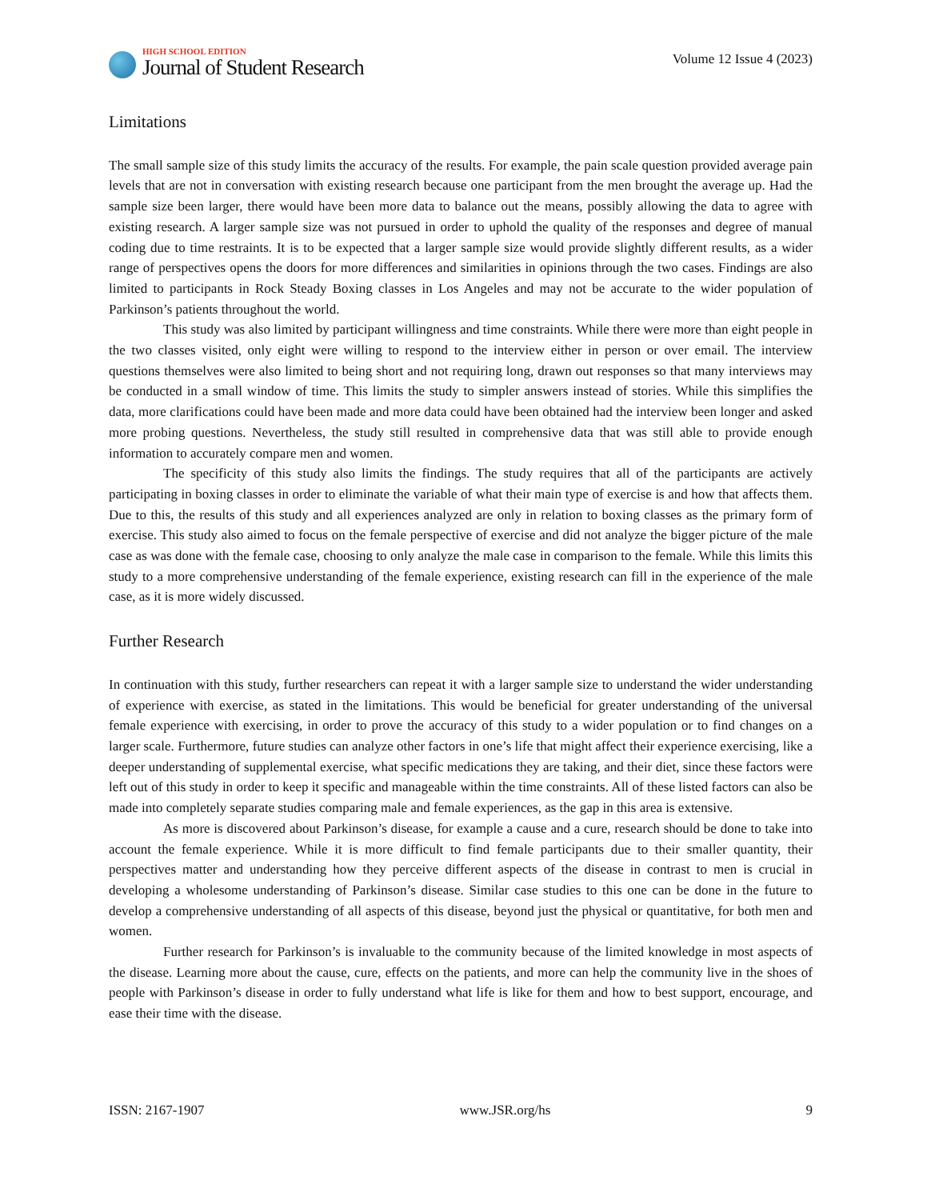HIGH SCHOOL EDITION
Journal of Student Research
Volume 12 Issue 4 (2023)
Limitations
The small sample size of this study limits the accuracy of the results. For example, the pain scale question provided average pain levels that are not in conversation with existing research because one participant from the men brought the average up. Had the sample size been larger, there would have been more data to balance out the means, possibly allowing the data to agree with existing research. A larger sample size was not pursued in order to uphold the quality of the responses and degree of manual coding due to time restraints. It is to be expected that a larger sample size would provide slightly different results, as a wider range of perspectives opens the doors for more differences and similarities in opinions through the two cases. Findings are also limited to participants in Rock Steady Boxing classes in Los Angeles and may not be accurate to the wider population of Parkinson’s patients throughout the world.
This study was also limited by participant willingness and time constraints. While there were more than eight people in the two classes visited, only eight were willing to respond to the interview either in person or over email. The interview questions themselves were also limited to being short and not requiring long, drawn out responses so that many interviews may be conducted in a small window of time. This limits the study to simpler answers instead of stories. While this simplifies the data, more clarifications could have been made and more data could have been obtained had the interview been longer and asked more probing questions. Nevertheless, the study still resulted in comprehensive data that was still able to provide enough information to accurately compare men and women.
The specificity of this study also limits the findings. The study requires that all of the participants are actively participating in boxing classes in order to eliminate the variable of what their main type of exercise is and how that affects them. Due to this, the results of this study and all experiences analyzed are only in relation to boxing classes as the primary form of exercise. This study also aimed to focus on the female perspective of exercise and did not analyze the bigger picture of the male case as was done with the female case, choosing to only analyze the male case in comparison to the female. While this limits this study to a more comprehensive understanding of the female experience, existing research can fill in the experience of the male case, as it is more widely discussed.
Further Research
In continuation with this study, further researchers can repeat it with a larger sample size to understand the wider understanding of experience with exercise, as stated in the limitations. This would be beneficial for greater understanding of the universal female experience with exercising, in order to prove the accuracy of this study to a wider population or to find changes on a larger scale. Furthermore, future studies can analyze other factors in one’s life that might affect their experience exercising, like a deeper understanding of supplemental exercise, what specific medications they are taking, and their diet, since these factors were left out of this study in order to keep it specific and manageable within the time constraints. All of these listed factors can also be made into completely separate studies comparing male and female experiences, as the gap in this area is extensive.
As more is discovered about Parkinson’s disease, for example a cause and a cure, research should be done to take into account the female experience. While it is more difficult to find female participants due to their smaller quantity, their perspectives matter and understanding how they perceive different aspects of the disease in contrast to men is crucial in developing a wholesome understanding of Parkinson’s disease. Similar case studies to this one can be done in the future to develop a comprehensive understanding of all aspects of this disease, beyond just the physical or quantitative, for both men and women.
Further research for Parkinson’s is invaluable to the community because of the limited knowledge in most aspects of the disease. Learning more about the cause, cure, effects on the patients, and more can help the community live in the shoes of people with Parkinson’s disease in order to fully understand what life is like for them and how to best support, encourage, and ease their time with the disease.
ISSN: 2167-1907 www.JSR.org/hs 9